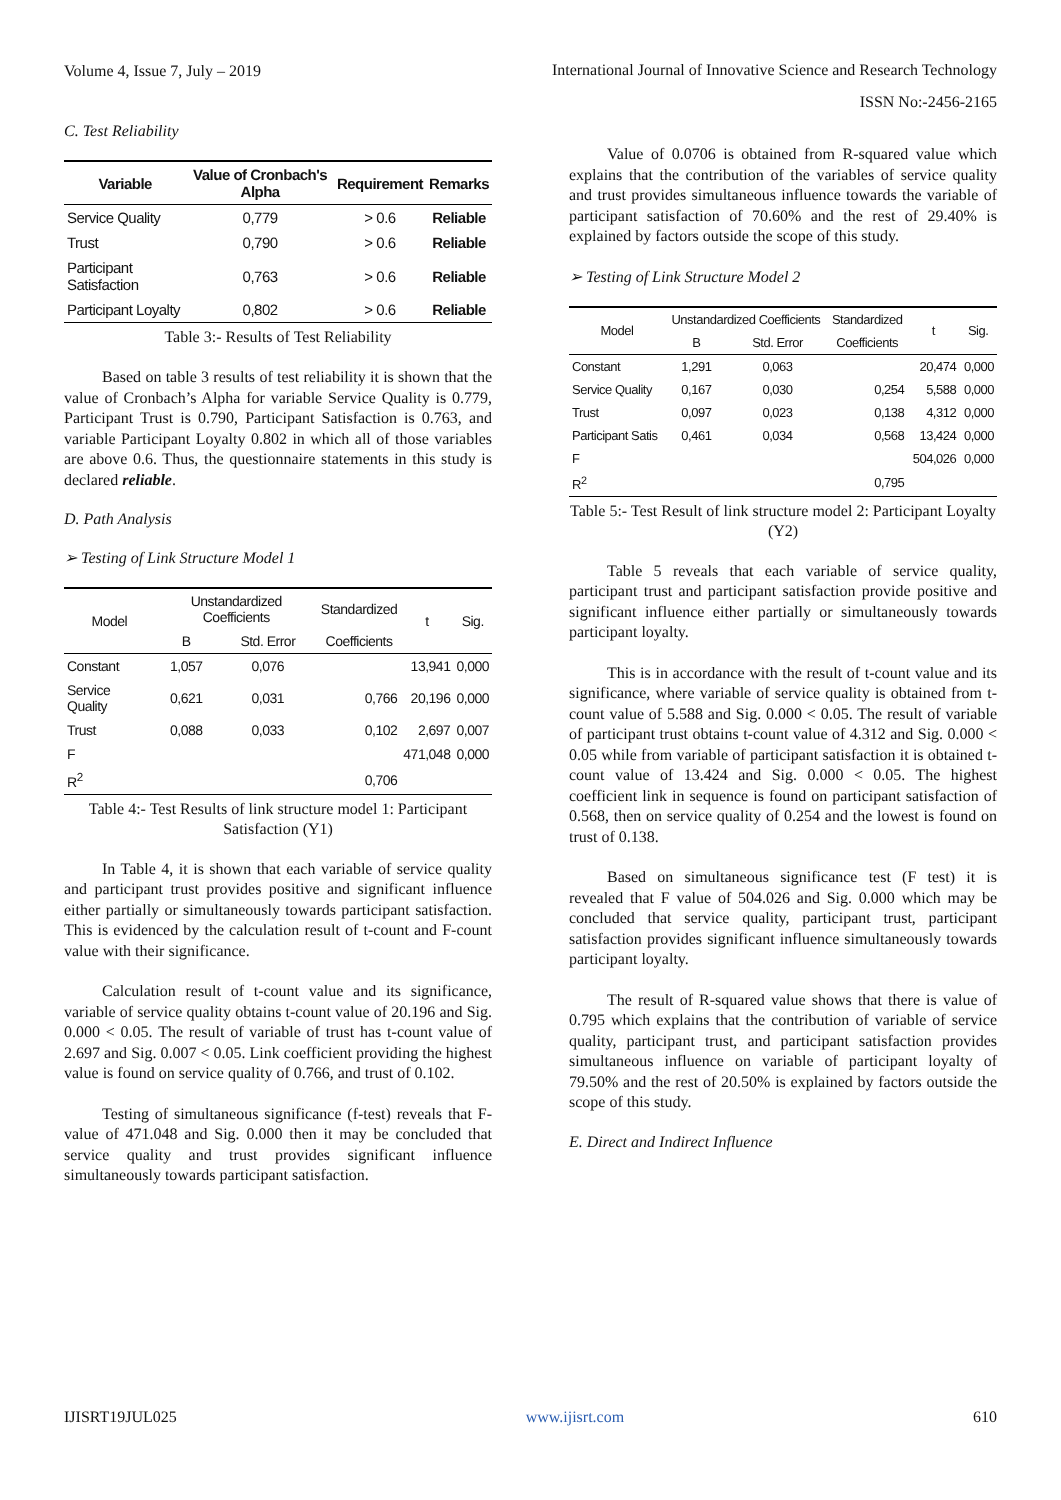Volume 4, Issue 7, July – 2019
International Journal of Innovative Science and Research Technology
ISSN No:-2456-2165
C. Test Reliability
| Variable | Value of Cronbach's Alpha | Requirement | Remarks |
| --- | --- | --- | --- |
| Service Quality | 0,779 | > 0.6 | Reliable |
| Trust | 0,790 | > 0.6 | Reliable |
| Participant Satisfaction | 0,763 | > 0.6 | Reliable |
| Participant Loyalty | 0,802 | > 0.6 | Reliable |
Table 3:- Results of Test Reliability
Based on table 3 results of test reliability it is shown that the value of Cronbach’s Alpha for variable Service Quality is 0.779, Participant Trust is 0.790, Participant Satisfaction is 0.763, and variable Participant Loyalty 0.802 in which all of those variables are above 0.6. Thus, the questionnaire statements in this study is declared reliable.
D. Path Analysis
➢ Testing of Link Structure Model 1
| Model | Unstandardized Coefficients | | Standardized | t | Sig. |
| --- | --- | --- | --- | --- | --- |
| | B | Std. Error | Coefficients | | |
| Constant | 1,057 | 0,076 | | 13,941 | 0,000 |
| Service Quality | 0,621 | 0,031 | 0,766 | 20,196 | 0,000 |
| Trust | 0,088 | 0,033 | 0,102 | 2,697 | 0,007 |
| F | | | | 471,048 | 0,000 |
| R<sup>2</sup> | | | 0,706 | | |
Table 4:- Test Results of link structure model 1: Participant Satisfaction (Y1)
In Table 4, it is shown that each variable of service quality and participant trust provides positive and significant influence either partially or simultaneously towards participant satisfaction. This is evidenced by the calculation result of t-count and F-count value with their significance.
Calculation result of t-count value and its significance, variable of service quality obtains t-count value of 20.196 and Sig. 0.000 < 0.05. The result of variable of trust has t-count value of 2.697 and Sig. 0.007 < 0.05. Link coefficient providing the highest value is found on service quality of 0.766, and trust of 0.102.
Testing of simultaneous significance (f-test) reveals that F-value of 471.048 and Sig. 0.000 then it may be concluded that service quality and trust provides significant influence simultaneously towards participant satisfaction.
Value of 0.0706 is obtained from R-squared value which explains that the contribution of the variables of service quality and trust provides simultaneous influence towards the variable of participant satisfaction of 70.60% and the rest of 29.40% is explained by factors outside the scope of this study.
➢ Testing of Link Structure Model 2
| Model | Unstandardized Coefficients | | Standardized | t | Sig. |
| --- | --- | --- | --- | --- | --- |
| | B | Std. Error | Coefficients | | |
| Constant | 1,291 | 0,063 | | 20,474 | 0,000 |
| Service Quality | 0,167 | 0,030 | 0,254 | 5,588 | 0,000 |
| Trust | 0,097 | 0,023 | 0,138 | 4,312 | 0,000 |
| Participant Satis | 0,461 | 0,034 | 0,568 | 13,424 | 0,000 |
| F | | | | 504,026 | 0,000 |
| R<sup>2</sup> | | | 0,795 | | |
Table 5:- Test Result of link structure model 2: Participant Loyalty (Y2)
Table 5 reveals that each variable of service quality, participant trust and participant satisfaction provide positive and significant influence either partially or simultaneously towards participant loyalty.
This is in accordance with the result of t-count value and its significance, where variable of service quality is obtained from t-count value of 5.588 and Sig. 0.000 < 0.05. The result of variable of participant trust obtains t-count value of 4.312 and Sig. 0.000 < 0.05 while from variable of participant satisfaction it is obtained t-count value of 13.424 and Sig. 0.000 < 0.05. The highest coefficient link in sequence is found on participant satisfaction of 0.568, then on service quality of 0.254 and the lowest is found on trust of 0.138.
Based on simultaneous significance test (F test) it is revealed that F value of 504.026 and Sig. 0.000 which may be concluded that service quality, participant trust, participant satisfaction provides significant influence simultaneously towards participant loyalty.
The result of R-squared value shows that there is value of 0.795 which explains that the contribution of variable of service quality, participant trust, and participant satisfaction provides simultaneous influence on variable of participant loyalty of 79.50% and the rest of 20.50% is explained by factors outside the scope of this study.
E. Direct and Indirect Influence
IJISRT19JUL025 www.ijisrt.com 610